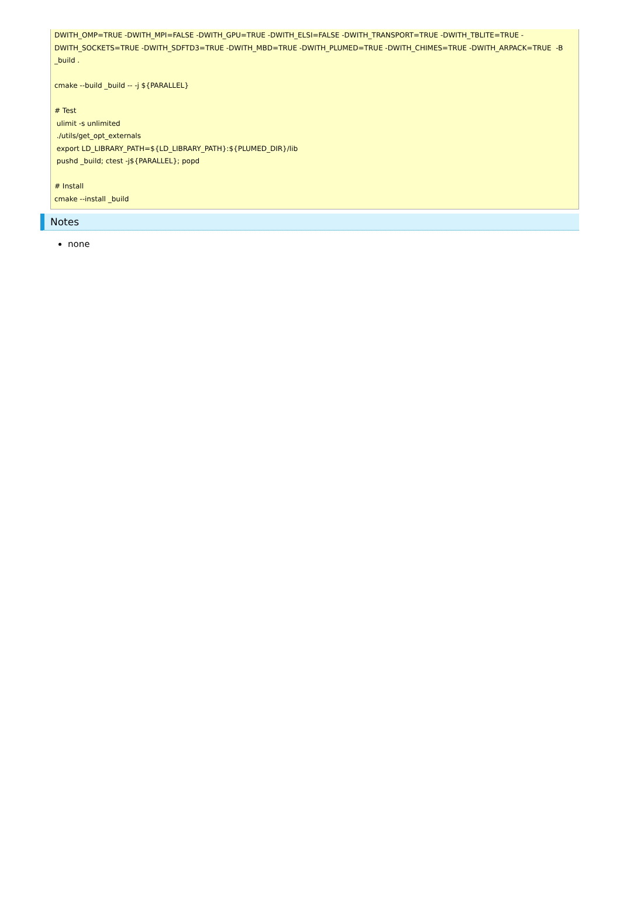DWITH_OMP=TRUE -DWITH_MPI=FALSE -DWITH_GPU=TRUE -DWITH_ELSI=FALSE -DWITH_TRANSPORT=TRUE -DWITH_TBLITE=TRUE -DWITH_SOCKETS=TRUE -DWITH_SDFTD3=TRUE -DWITH_MBD=TRUE -DWITH_PLUMED=TRUE -DWITH_CHIMES=TRUE -DWITH_ARPACK=TRUE -B _build .
cmake --build _build -- -j ${PARALLEL}
# Test
ulimit -s unlimited
./utils/get_opt_externals
export LD_LIBRARY_PATH=${LD_LIBRARY_PATH}:${PLUMED_DIR}/lib
pushd _build; ctest -j${PARALLEL}; popd
# Install
cmake --install _build
Notes
none